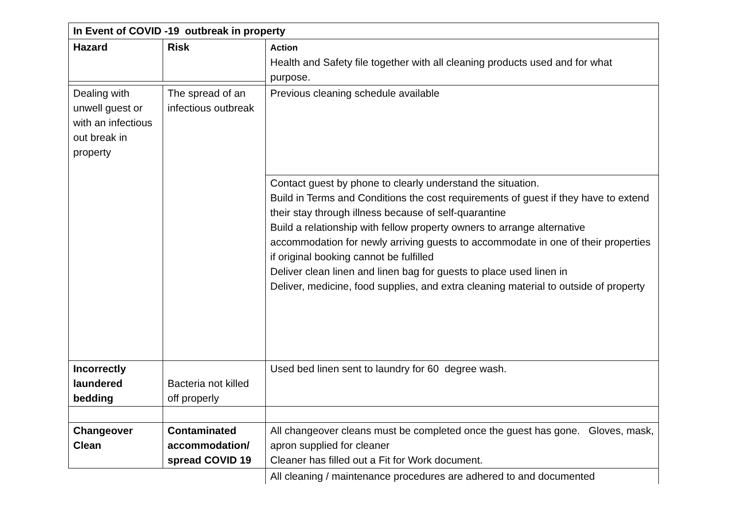| In Event of COVID -19 outbreak in property | | |
| Hazard | Risk | Action Health and Safety file together with all cleaning products used and for what purpose. |
| Dealing with unwell guest or with an infectious out break in property | The spread of an infectious outbreak | Previous cleaning schedule available |
| | | Contact guest by phone to clearly understand the situation. Build in Terms and Conditions the cost requirements of guest if they have to extend their stay through illness because of self-quarantine Build a relationship with fellow property owners to arrange alternative accommodation for newly arriving guests to accommodate in one of their properties if original booking cannot be fulfilled Deliver clean linen and linen bag for guests to place used linen in Deliver, medicine, food supplies, and extra cleaning material to outside of property |
| Incorrectly laundered bedding | Bacteria not killed off properly | Used bed linen sent to laundry for 60 degree wash. |
| Changeover Clean | Contaminated accommodation/ spread COVID 19 | All changeover cleans must be completed once the guest has gone. Gloves, mask, apron supplied for cleaner Cleaner has filled out a Fit for Work document. |
| | | All cleaning / maintenance procedures are adhered to and documented |